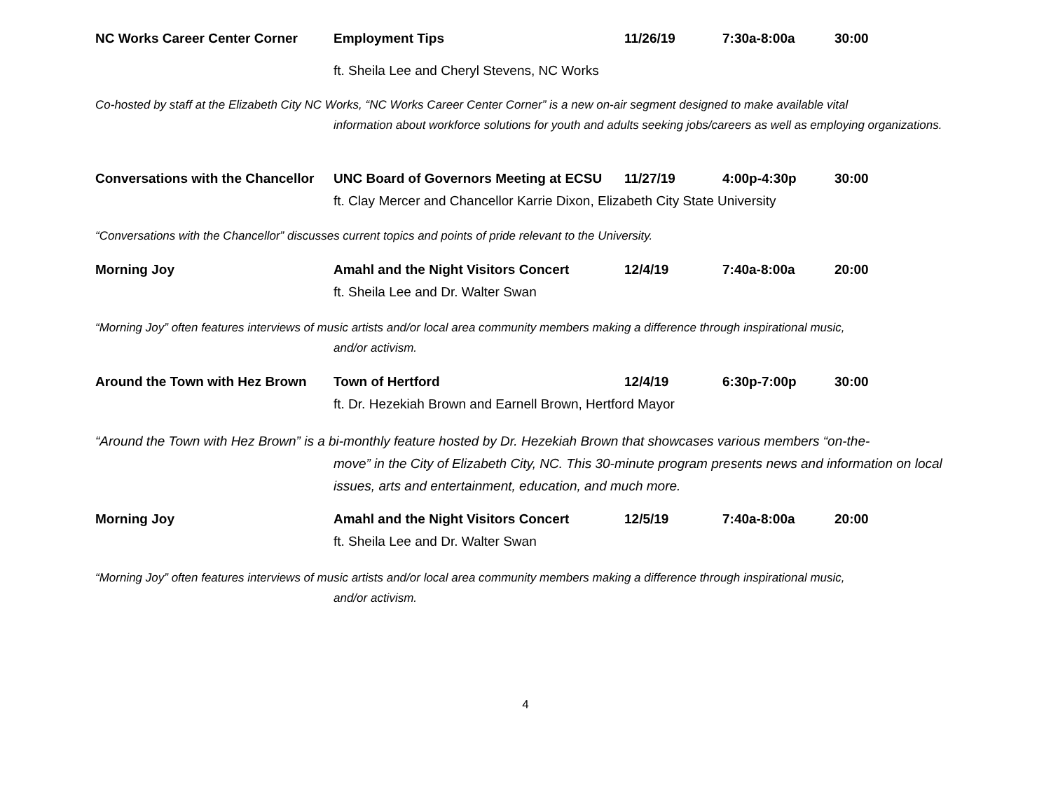NC Works Career Center Corner Employment Tips 11/26/19 7:30a-8:00a 30:00
ft. Sheila Lee and Cheryl Stevens, NC Works
Co-hosted by staff at the Elizabeth City NC Works, “NC Works Career Center Corner” is a new on-air segment designed to make available vital
information about workforce solutions for youth and adults seeking jobs/careers as well as employing organizations.
Conversations with the Chancellor
UNC Board of Governors Meeting at ECSU
11/27/19 4:00p-4:30p 30:00
ft. Clay Mercer and Chancellor Karrie Dixon, Elizabeth City State University
“Conversations with the Chancellor” discusses current topics and points of pride relevant to the University.
Morning Joy Amahl and the Night Visitors Concert 12/4/19 7:40a-8:00a 20:00
ft. Sheila Lee and Dr. Walter Swan
“Morning Joy” often features interviews of music artists and/or local area community members making a difference through inspirational music,
and/or activism.
Around the Town with Hez Brown
Town of Hertford 12/4/19 6:30p-7:00p 30:00
ft. Dr. Hezekiah Brown and Earnell Brown, Hertford Mayor
“Around the Town with Hez Brown” is a bi-monthly feature hosted by Dr. Hezekiah Brown that showcases various members “on-the-
move” in the City of Elizabeth City, NC. This 30-minute program presents news and information on local issues, arts and entertainment, education, and much more.
Morning Joy Amahl and the Night Visitors Concert 12/5/19 7:40a-8:00a 20:00
ft. Sheila Lee and Dr. Walter Swan
“Morning Joy” often features interviews of music artists and/or local area community members making a difference through inspirational music,
and/or activism.
4